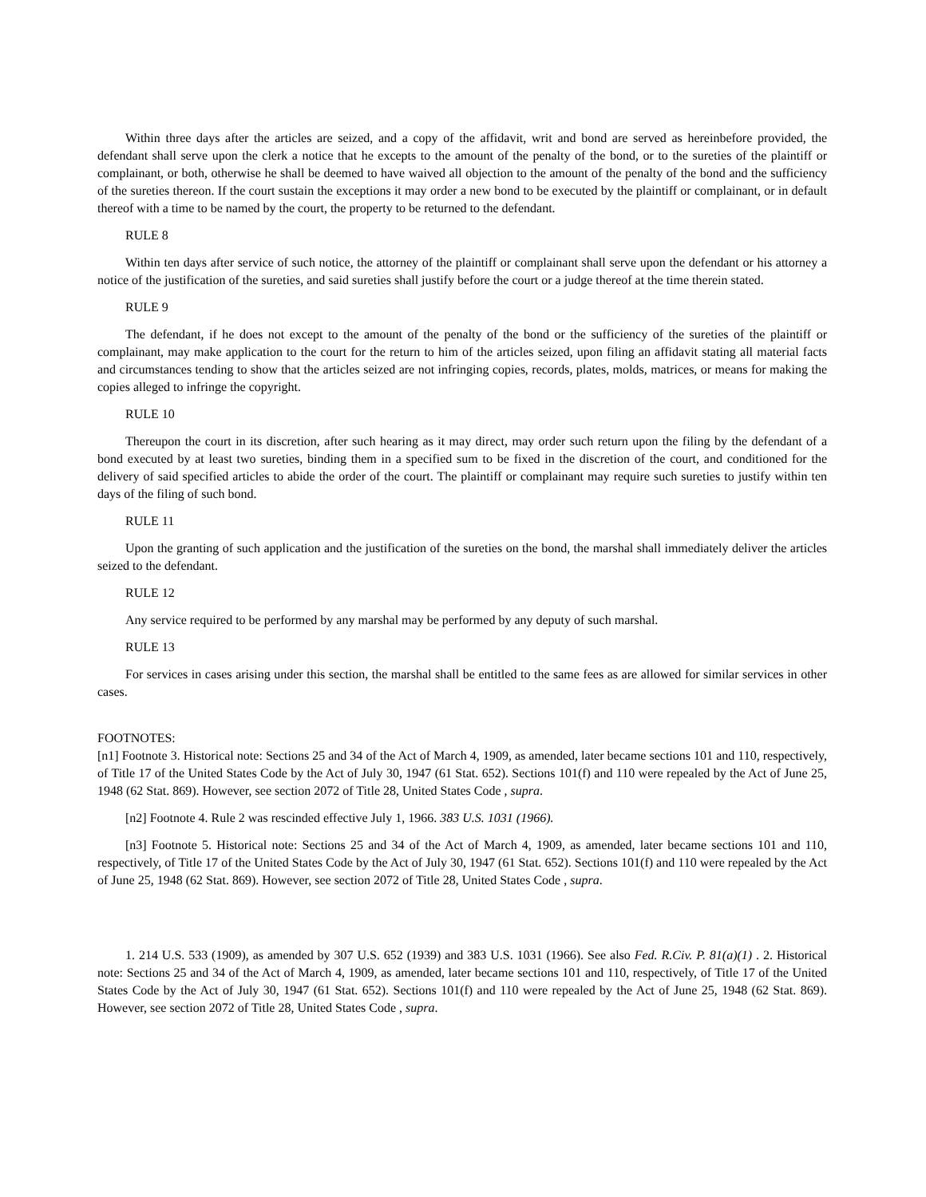Within three days after the articles are seized, and a copy of the affidavit, writ and bond are served as hereinbefore provided, the defendant shall serve upon the clerk a notice that he excepts to the amount of the penalty of the bond, or to the sureties of the plaintiff or complainant, or both, otherwise he shall be deemed to have waived all objection to the amount of the penalty of the bond and the sufficiency of the sureties thereon. If the court sustain the exceptions it may order a new bond to be executed by the plaintiff or complainant, or in default thereof with a time to be named by the court, the property to be returned to the defendant.
RULE 8
Within ten days after service of such notice, the attorney of the plaintiff or complainant shall serve upon the defendant or his attorney a notice of the justification of the sureties, and said sureties shall justify before the court or a judge thereof at the time therein stated.
RULE 9
The defendant, if he does not except to the amount of the penalty of the bond or the sufficiency of the sureties of the plaintiff or complainant, may make application to the court for the return to him of the articles seized, upon filing an affidavit stating all material facts and circumstances tending to show that the articles seized are not infringing copies, records, plates, molds, matrices, or means for making the copies alleged to infringe the copyright.
RULE 10
Thereupon the court in its discretion, after such hearing as it may direct, may order such return upon the filing by the defendant of a bond executed by at least two sureties, binding them in a specified sum to be fixed in the discretion of the court, and conditioned for the delivery of said specified articles to abide the order of the court. The plaintiff or complainant may require such sureties to justify within ten days of the filing of such bond.
RULE 11
Upon the granting of such application and the justification of the sureties on the bond, the marshal shall immediately deliver the articles seized to the defendant.
RULE 12
Any service required to be performed by any marshal may be performed by any deputy of such marshal.
RULE 13
For services in cases arising under this section, the marshal shall be entitled to the same fees as are allowed for similar services in other cases.
FOOTNOTES:
[n1] Footnote 3. Historical note: Sections 25 and 34 of the Act of March 4, 1909, as amended, later became sections 101 and 110, respectively, of Title 17 of the United States Code by the Act of July 30, 1947 (61 Stat. 652). Sections 101(f) and 110 were repealed by the Act of June 25, 1948 (62 Stat. 869). However, see section 2072 of Title 28, United States Code , supra.
[n2] Footnote 4. Rule 2 was rescinded effective July 1, 1966. 383 U.S. 1031 (1966).
[n3] Footnote 5. Historical note: Sections 25 and 34 of the Act of March 4, 1909, as amended, later became sections 101 and 110, respectively, of Title 17 of the United States Code by the Act of July 30, 1947 (61 Stat. 652). Sections 101(f) and 110 were repealed by the Act of June 25, 1948 (62 Stat. 869). However, see section 2072 of Title 28, United States Code , supra.
1. 214 U.S. 533 (1909), as amended by 307 U.S. 652 (1939) and 383 U.S. 1031 (1966). See also Fed. R.Civ. P. 81(a)(1) . 2. Historical note: Sections 25 and 34 of the Act of March 4, 1909, as amended, later became sections 101 and 110, respectively, of Title 17 of the United States Code by the Act of July 30, 1947 (61 Stat. 652). Sections 101(f) and 110 were repealed by the Act of June 25, 1948 (62 Stat. 869). However, see section 2072 of Title 28, United States Code , supra.